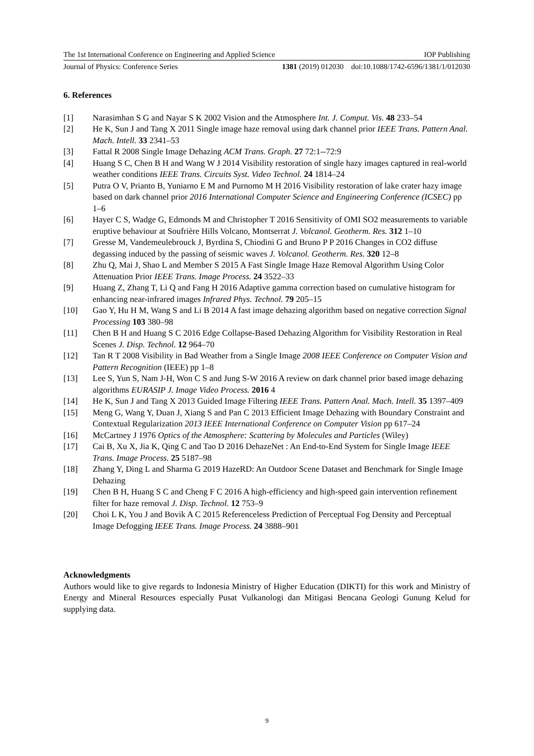The 1st International Conference on Engineering and Applied Science IOP Publishing
Journal of Physics: Conference Series 1381 (2019) 012030 doi:10.1088/1742-6596/1381/1/012030
6. References
[1] Narasimhan S G and Nayar S K 2002 Vision and the Atmosphere Int. J. Comput. Vis. 48 233–54
[2] He K, Sun J and Tang X 2011 Single image haze removal using dark channel prior IEEE Trans. Pattern Anal. Mach. Intell. 33 2341–53
[3] Fattal R 2008 Single Image Dehazing ACM Trans. Graph. 27 72:1--72:9
[4] Huang S C, Chen B H and Wang W J 2014 Visibility restoration of single hazy images captured in real-world weather conditions IEEE Trans. Circuits Syst. Video Technol. 24 1814–24
[5] Putra O V, Prianto B, Yuniarno E M and Purnomo M H 2016 Visibility restoration of lake crater hazy image based on dark channel prior 2016 International Computer Science and Engineering Conference (ICSEC) pp 1–6
[6] Hayer C S, Wadge G, Edmonds M and Christopher T 2016 Sensitivity of OMI SO2 measurements to variable eruptive behaviour at Soufrière Hills Volcano, Montserrat J. Volcanol. Geotherm. Res. 312 1–10
[7] Gresse M, Vandemeulebrouck J, Byrdina S, Chiodini G and Bruno P P 2016 Changes in CO2 diffuse degassing induced by the passing of seismic waves J. Volcanol. Geotherm. Res. 320 12–8
[8] Zhu Q, Mai J, Shao L and Member S 2015 A Fast Single Image Haze Removal Algorithm Using Color Attenuation Prior IEEE Trans. Image Process. 24 3522–33
[9] Huang Z, Zhang T, Li Q and Fang H 2016 Adaptive gamma correction based on cumulative histogram for enhancing near-infrared images Infrared Phys. Technol. 79 205–15
[10] Gao Y, Hu H M, Wang S and Li B 2014 A fast image dehazing algorithm based on negative correction Signal Processing 103 380–98
[11] Chen B H and Huang S C 2016 Edge Collapse-Based Dehazing Algorithm for Visibility Restoration in Real Scenes J. Disp. Technol. 12 964–70
[12] Tan R T 2008 Visibility in Bad Weather from a Single Image 2008 IEEE Conference on Computer Vision and Pattern Recognition (IEEE) pp 1–8
[13] Lee S, Yun S, Nam J-H, Won C S and Jung S-W 2016 A review on dark channel prior based image dehazing algorithms EURASIP J. Image Video Process. 2016 4
[14] He K, Sun J and Tang X 2013 Guided Image Filtering IEEE Trans. Pattern Anal. Mach. Intell. 35 1397–409
[15] Meng G, Wang Y, Duan J, Xiang S and Pan C 2013 Efficient Image Dehazing with Boundary Constraint and Contextual Regularization 2013 IEEE International Conference on Computer Vision pp 617–24
[16] McCartney J 1976 Optics of the Atmosphere: Scattering by Molecules and Particles (Wiley)
[17] Cai B, Xu X, Jia K, Qing C and Tao D 2016 DehazeNet : An End-to-End System for Single Image IEEE Trans. Image Process. 25 5187–98
[18] Zhang Y, Ding L and Sharma G 2019 HazeRD: An Outdoor Scene Dataset and Benchmark for Single Image Dehazing
[19] Chen B H, Huang S C and Cheng F C 2016 A high-efficiency and high-speed gain intervention refinement filter for haze removal J. Disp. Technol. 12 753–9
[20] Choi L K, You J and Bovik A C 2015 Referenceless Prediction of Perceptual Fog Density and Perceptual Image Defogging IEEE Trans. Image Process. 24 3888–901
Acknowledgments
Authors would like to give regards to Indonesia Ministry of Higher Education (DIKTI) for this work and Ministry of Energy and Mineral Resources especially Pusat Vulkanologi dan Mitigasi Bencana Geologi Gunung Kelud for supplying data.
9